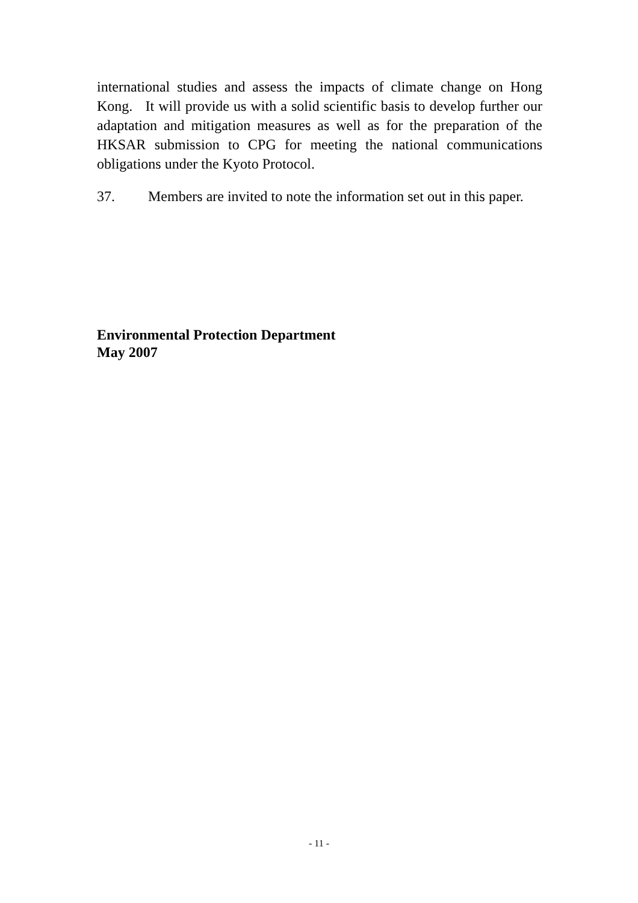international studies and assess the impacts of climate change on Hong Kong. It will provide us with a solid scientific basis to develop further our adaptation and mitigation measures as well as for the preparation of the HKSAR submission to CPG for meeting the national communications obligations under the Kyoto Protocol.
37. Members are invited to note the information set out in this paper.
Environmental Protection Department
May 2007
- 11 -